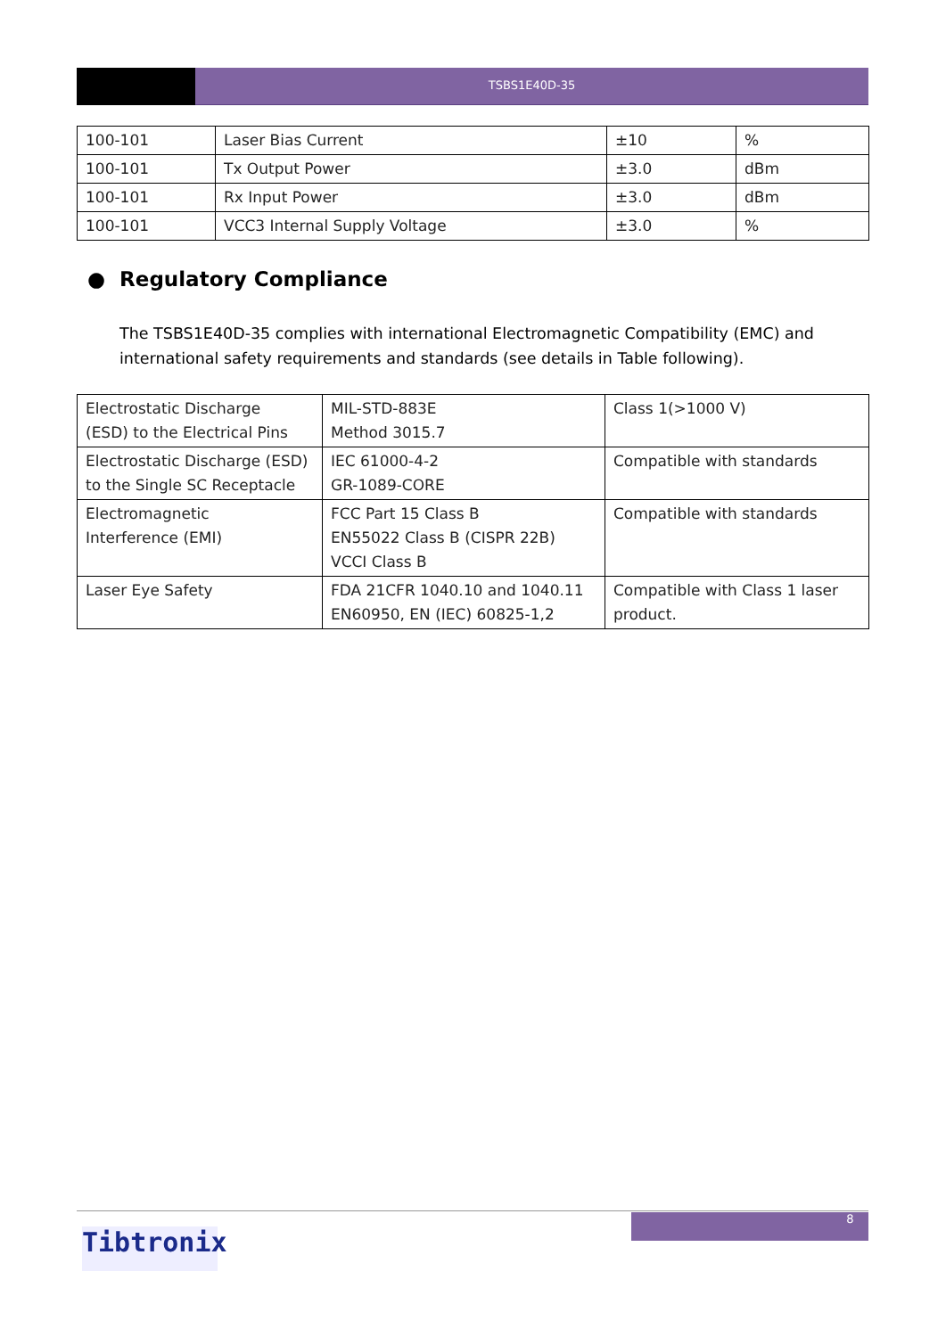TSBS1E40D-35
| 100-101 | Laser Bias Current | ±10 | % |
| 100-101 | Tx Output Power | ±3.0 | dBm |
| 100-101 | Rx Input Power | ±3.0 | dBm |
| 100-101 | VCC3 Internal Supply Voltage | ±3.0 | % |
● Regulatory Compliance
The TSBS1E40D-35 complies with international Electromagnetic Compatibility (EMC) and international safety requirements and standards (see details in Table following).
| Electrostatic Discharge (ESD) to the Electrical Pins | MIL-STD-883E Method 3015.7 | Class 1(>1000 V) |
| Electrostatic Discharge (ESD) to the Single SC Receptacle | IEC 61000-4-2 GR-1089-CORE | Compatible with standards |
| Electromagnetic Interference (EMI) | FCC Part 15 Class B EN55022 Class B (CISPR 22B) VCCI Class B | Compatible with standards |
| Laser Eye Safety | FDA 21CFR 1040.10 and 1040.11 EN60950, EN (IEC) 60825-1,2 | Compatible with Class 1 laser product. |
8
Tibtronix